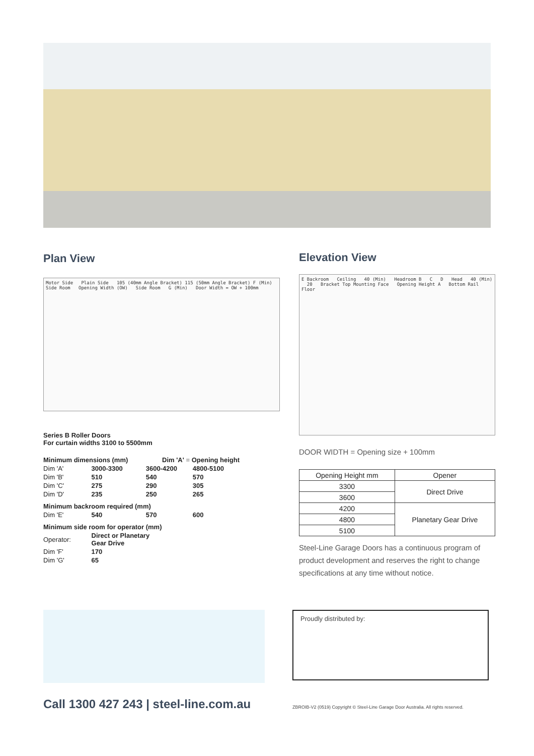Plan View
Motor Side Plain Side 105 (40mm Angle Bracket) 115 (50mm Angle Bracket) F (Min) Side Room Opening Width (OW) Side Room G (Min) Door Width = OW + 100mm
Series B Roller Doors
For curtain widths 3100 to 5500mm
| Minimum dimensions (mm) | | Dim 'A' = Opening height | |
| Dim 'A' | 3000-3300 | 3600-4200 | 4800-5100 |
| Dim 'B' | 510 | 540 | 570 |
| Dim 'C' | 275 | 290 | 305 |
| Dim 'D' | 235 | 250 | 265 |
| Minimum backroom required (mm) | | | |
| Dim 'E' | 540 | 570 | 600 |
| Minimum side room for operator (mm) | | | |
| Operator: | Direct or Planetary Gear Drive | | |
| Dim 'F' | 170 | | |
| Dim 'G' | 65 | | |
Elevation View
E Backroom Ceiling 40 (Min) Headroom B C D Head 40 (Min) 20 Bracket Top Mounting Face Opening Height A Bottom Rail Floor
DOOR WIDTH = Opening size + 100mm
| Opening Height mm | Opener |
| --- | --- |
| 3300 | Direct Drive |
| 3600 | |
| 4200 | Planetary Gear Drive |
| 4800 | |
| 5100 | |
Steel-Line Garage Doors has a continuous program of product development and reserves the right to change specifications at any time without notice.
Proudly distributed by:
Call 1300 427 243 | steel-line.com.au
ZBROIB-V2 (0519) Copyright © Steel-Line Garage Door Australia. All rights reserved.